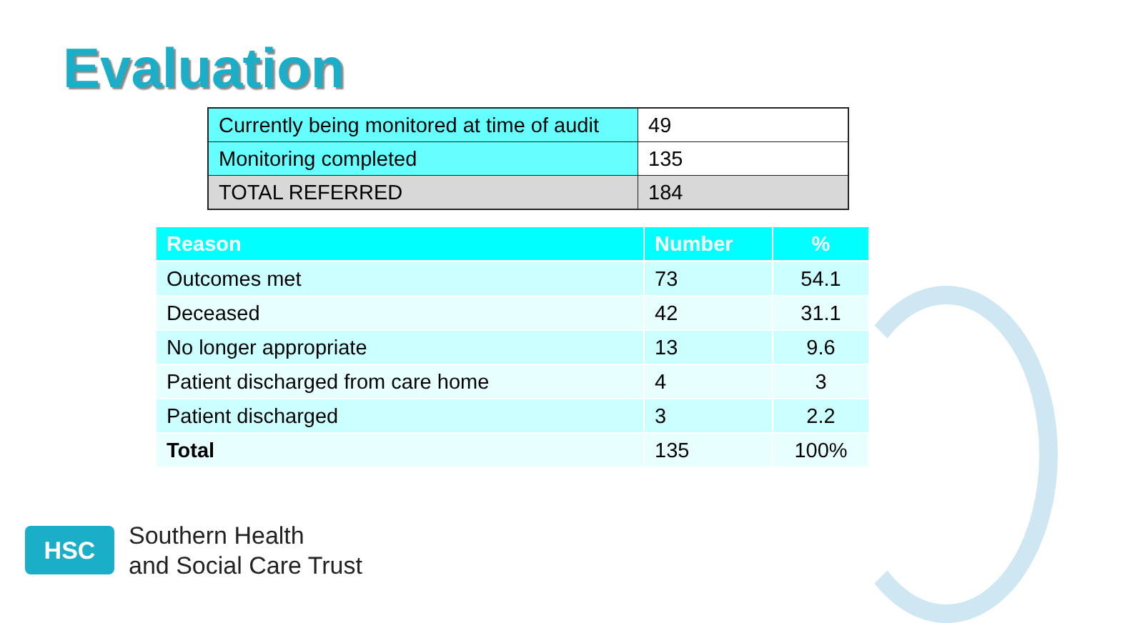Evaluation
| Currently being monitored at time of audit | 49 |
| Monitoring completed | 135 |
| TOTAL REFERRED | 184 |
| Reason | Number | % |
| --- | --- | --- |
| Outcomes met | 73 | 54.1 |
| Deceased | 42 | 31.1 |
| No longer appropriate | 13 | 9.6 |
| Patient discharged from care home | 4 | 3 |
| Patient discharged | 3 | 2.2 |
| Total | 135 | 100% |
HSC
Southern Health
and Social Care Trust